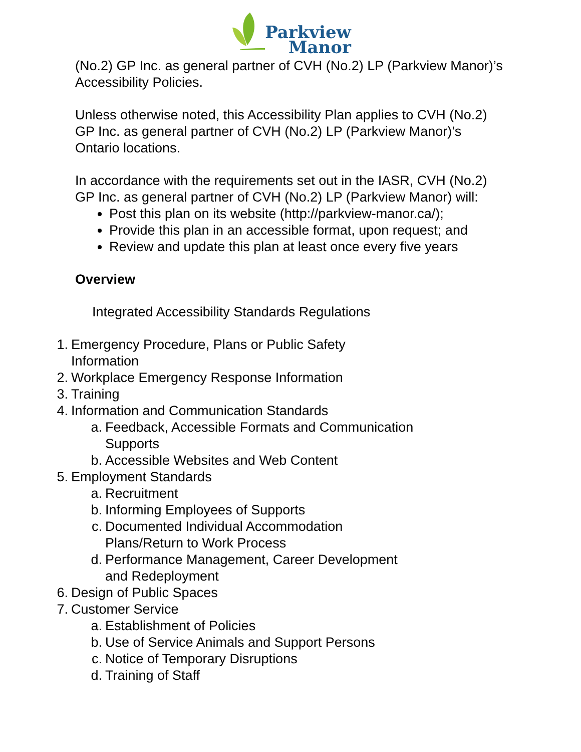Parkview
Manor
(No.2) GP Inc. as general partner of CVH (No.2) LP (Parkview Manor)’s Accessibility Policies.
Unless otherwise noted, this Accessibility Plan applies to CVH (No.2) GP Inc. as general partner of CVH (No.2) LP (Parkview Manor)’s Ontario locations.
In accordance with the requirements set out in the IASR, CVH (No.2) GP Inc. as general partner of CVH (No.2) LP (Parkview Manor) will:
Post this plan on its website (http://parkview-manor.ca/);
Provide this plan in an accessible format, upon request; and
Review and update this plan at least once every five years
Overview
Integrated Accessibility Standards Regulations
1. Emergency Procedure, Plans or Public Safety
Information
2. Workplace Emergency Response Information
3. Training
4. Information and Communication Standards
a. Feedback, Accessible Formats and Communication
Supports
b. Accessible Websites and Web Content
5. Employment Standards
a. Recruitment
b. Informing Employees of Supports
c. Documented Individual Accommodation
Plans/Return to Work Process
d. Performance Management, Career Development
and Redeployment
6. Design of Public Spaces
7. Customer Service
a. Establishment of Policies
b. Use of Service Animals and Support Persons
c. Notice of Temporary Disruptions
d. Training of Staff